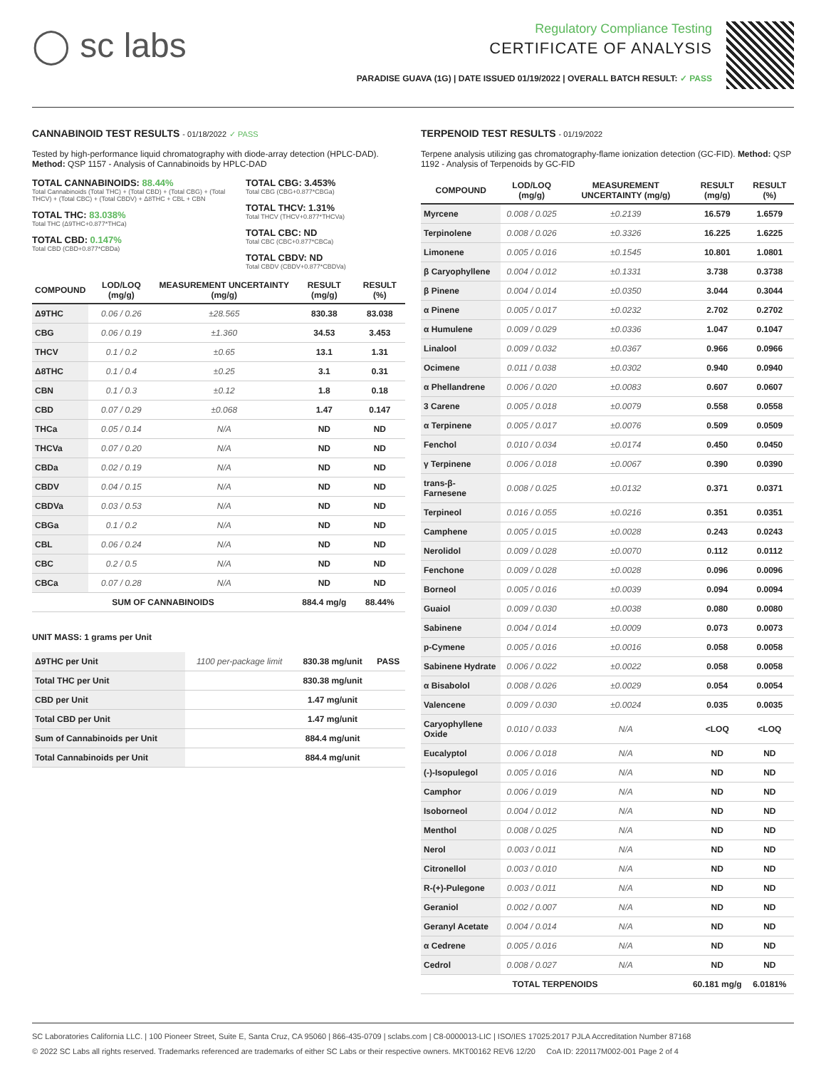◯ sc labs
Regulatory Compliance Testing
CERTIFICATE OF ANALYSIS
PARADISE GUAVA (1G) | DATE ISSUED 01/19/2022 | OVERALL BATCH RESULT: ✓ PASS
CANNABINOID TEST RESULTS - 01/18/2022 ✓ PASS
Tested by high-performance liquid chromatography with diode-array detection (HPLC-DAD). Method: QSP 1157 - Analysis of Cannabinoids by HPLC-DAD
TOTAL CANNABINOIDS: 88.44%
Total Cannabinoids (Total THC) + (Total CBD) + (Total CBG) + (Total THCV) + (Total CBC) + (Total CBDV) + Δ8THC + CBL + CBN
TOTAL THC: 83.038%
Total THC (Δ9THC+0.877*THCa)
TOTAL CBD: 0.147%
Total CBD (CBD+0.877*CBDa)
TOTAL CBG: 3.453%
Total CBG (CBG+0.877*CBGa)
TOTAL THCV: 1.31%
Total THCV (THCV+0.877*THCVa)
TOTAL CBC: ND
Total CBC (CBC+0.877*CBCa)
TOTAL CBDV: ND
Total CBDV (CBDV+0.877*CBDVa)
| COMPOUND | LOD/LOQ (mg/g) | MEASUREMENT UNCERTAINTY (mg/g) | RESULT (mg/g) | RESULT (%) |
| --- | --- | --- | --- | --- |
| Δ9THC | 0.06 / 0.26 | ±28.565 | 830.38 | 83.038 |
| CBG | 0.06 / 0.19 | ±1.360 | 34.53 | 3.453 |
| THCV | 0.1 / 0.2 | ±0.65 | 13.1 | 1.31 |
| Δ8THC | 0.1 / 0.4 | ±0.25 | 3.1 | 0.31 |
| CBN | 0.1 / 0.3 | ±0.12 | 1.8 | 0.18 |
| CBD | 0.07 / 0.29 | ±0.068 | 1.47 | 0.147 |
| THCa | 0.05 / 0.14 | N/A | ND | ND |
| THCVa | 0.07 / 0.20 | N/A | ND | ND |
| CBDa | 0.02 / 0.19 | N/A | ND | ND |
| CBDV | 0.04 / 0.15 | N/A | ND | ND |
| CBDVa | 0.03 / 0.53 | N/A | ND | ND |
| CBGa | 0.1 / 0.2 | N/A | ND | ND |
| CBL | 0.06 / 0.24 | N/A | ND | ND |
| CBC | 0.2 / 0.5 | N/A | ND | ND |
| CBCa | 0.07 / 0.28 | N/A | ND | ND |
| SUM OF CANNABINOIDS | | | 884.4 mg/g | 88.44% |
UNIT MASS: 1 grams per Unit
| Δ9THC per Unit | 1100 per-package limit | 830.38 mg/unit | PASS |
| Total THC per Unit | | 830.38 mg/unit | |
| CBD per Unit | | 1.47 mg/unit | |
| Total CBD per Unit | | 1.47 mg/unit | |
| Sum of Cannabinoids per Unit | | 884.4 mg/unit | |
| Total Cannabinoids per Unit | | 884.4 mg/unit | |
TERPENOID TEST RESULTS - 01/19/2022
Terpene analysis utilizing gas chromatography-flame ionization detection (GC-FID). Method: QSP 1192 - Analysis of Terpenoids by GC-FID
| COMPOUND | LOD/LOQ (mg/g) | MEASUREMENT UNCERTAINTY (mg/g) | RESULT (mg/g) | RESULT (%) |
| --- | --- | --- | --- | --- |
| Myrcene | 0.008 / 0.025 | ±0.2139 | 16.579 | 1.6579 |
| Terpinolene | 0.008 / 0.026 | ±0.3326 | 16.225 | 1.6225 |
| Limonene | 0.005 / 0.016 | ±0.1545 | 10.801 | 1.0801 |
| β Caryophyllene | 0.004 / 0.012 | ±0.1331 | 3.738 | 0.3738 |
| β Pinene | 0.004 / 0.014 | ±0.0350 | 3.044 | 0.3044 |
| α Pinene | 0.005 / 0.017 | ±0.0232 | 2.702 | 0.2702 |
| α Humulene | 0.009 / 0.029 | ±0.0336 | 1.047 | 0.1047 |
| Linalool | 0.009 / 0.032 | ±0.0367 | 0.966 | 0.0966 |
| Ocimene | 0.011 / 0.038 | ±0.0302 | 0.940 | 0.0940 |
| α Phellandrene | 0.006 / 0.020 | ±0.0083 | 0.607 | 0.0607 |
| 3 Carene | 0.005 / 0.018 | ±0.0079 | 0.558 | 0.0558 |
| α Terpinene | 0.005 / 0.017 | ±0.0076 | 0.509 | 0.0509 |
| Fenchol | 0.010 / 0.034 | ±0.0174 | 0.450 | 0.0450 |
| γ Terpinene | 0.006 / 0.018 | ±0.0067 | 0.390 | 0.0390 |
| trans-β-Farnesene | 0.008 / 0.025 | ±0.0132 | 0.371 | 0.0371 |
| Terpineol | 0.016 / 0.055 | ±0.0216 | 0.351 | 0.0351 |
| Camphene | 0.005 / 0.015 | ±0.0028 | 0.243 | 0.0243 |
| Nerolidol | 0.009 / 0.028 | ±0.0070 | 0.112 | 0.0112 |
| Fenchone | 0.009 / 0.028 | ±0.0028 | 0.096 | 0.0096 |
| Borneol | 0.005 / 0.016 | ±0.0039 | 0.094 | 0.0094 |
| Guaiol | 0.009 / 0.030 | ±0.0038 | 0.080 | 0.0080 |
| Sabinene | 0.004 / 0.014 | ±0.0009 | 0.073 | 0.0073 |
| p-Cymene | 0.005 / 0.016 | ±0.0016 | 0.058 | 0.0058 |
| Sabinene Hydrate | 0.006 / 0.022 | ±0.0022 | 0.058 | 0.0058 |
| α Bisabolol | 0.008 / 0.026 | ±0.0029 | 0.054 | 0.0054 |
| Valencene | 0.009 / 0.030 | ±0.0024 | 0.035 | 0.0035 |
| Caryophyllene Oxide | 0.010 / 0.033 | N/A | <LOQ | <LOQ |
| Eucalyptol | 0.006 / 0.018 | N/A | ND | ND |
| (-)-Isopulegol | 0.005 / 0.016 | N/A | ND | ND |
| Camphor | 0.006 / 0.019 | N/A | ND | ND |
| Isoborneol | 0.004 / 0.012 | N/A | ND | ND |
| Menthol | 0.008 / 0.025 | N/A | ND | ND |
| Nerol | 0.003 / 0.011 | N/A | ND | ND |
| Citronellol | 0.003 / 0.010 | N/A | ND | ND |
| R-(+)-Pulegone | 0.003 / 0.011 | N/A | ND | ND |
| Geraniol | 0.002 / 0.007 | N/A | ND | ND |
| Geranyl Acetate | 0.004 / 0.014 | N/A | ND | ND |
| α Cedrene | 0.005 / 0.016 | N/A | ND | ND |
| Cedrol | 0.008 / 0.027 | N/A | ND | ND |
| TOTAL TERPENOIDS | | | 60.181 mg/g | 6.0181% |
SC Laboratories California LLC. | 100 Pioneer Street, Suite E, Santa Cruz, CA 95060 | 866-435-0709 | sclabs.com | C8-0000013-LIC | ISO/IES 17025:2017 PJLA Accreditation Number 87168
© 2022 SC Labs all rights reserved. Trademarks referenced are trademarks of either SC Labs or their respective owners. MKT00162 REV6 12/20 CoA ID: 220117M002-001 Page 2 of 4